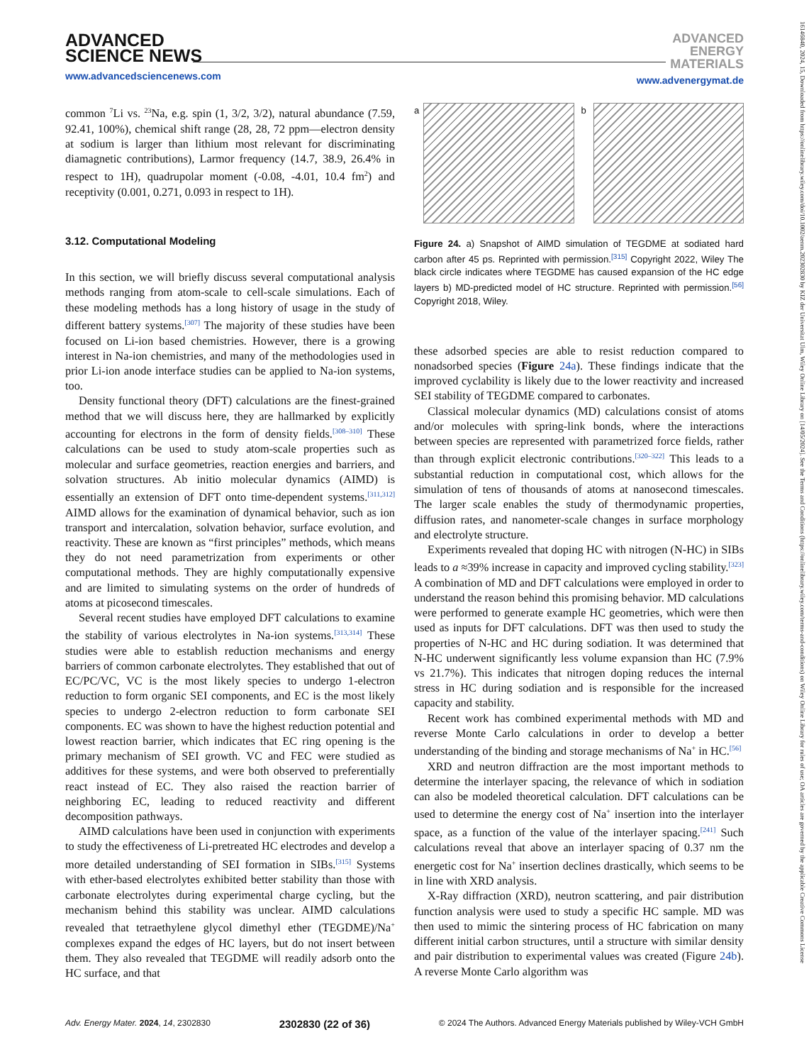ADVANCED
SCIENCE NEWS
www.advancedsciencenews.com
ADVANCED
ENERGY
MATERIALS
www.advenergymat.de
common <sup>7</sup>Li vs. <sup>23</sup>Na, e.g. spin (1, 3/2, 3/2), natural abundance (7.59, 92.41, 100%), chemical shift range (28, 28, 72 ppm—electron density at sodium is larger than lithium most relevant for discriminating diamagnetic contributions), Larmor frequency (14.7, 38.9, 26.4% in respect to 1H), quadrupolar moment (-0.08, -4.01, 10.4 fm<sup>2</sup>) and receptivity (0.001, 0.271, 0.093 in respect to 1H).
3.12. Computational Modeling
In this section, we will briefly discuss several computational analysis methods ranging from atom-scale to cell-scale simulations. Each of these modeling methods has a long history of usage in the study of different battery systems.<sup>[307]</sup> The majority of these studies have been focused on Li-ion based chemistries. However, there is a growing interest in Na-ion chemistries, and many of the methodologies used in prior Li-ion anode interface studies can be applied to Na-ion systems, too.
Density functional theory (DFT) calculations are the finest-grained method that we will discuss here, they are hallmarked by explicitly accounting for electrons in the form of density fields.<sup>[308–310]</sup> These calculations can be used to study atom-scale properties such as molecular and surface geometries, reaction energies and barriers, and solvation structures. Ab initio molecular dynamics (AIMD) is essentially an extension of DFT onto time-dependent systems.<sup>[311,312]</sup> AIMD allows for the examination of dynamical behavior, such as ion transport and intercalation, solvation behavior, surface evolution, and reactivity. These are known as “first principles” methods, which means they do not need parametrization from experiments or other computational methods. They are highly computationally expensive and are limited to simulating systems on the order of hundreds of atoms at picosecond timescales.
Several recent studies have employed DFT calculations to examine the stability of various electrolytes in Na-ion systems.<sup>[313,314]</sup> These studies were able to establish reduction mechanisms and energy barriers of common carbonate electrolytes. They established that out of EC/PC/VC, VC is the most likely species to undergo 1-electron reduction to form organic SEI components, and EC is the most likely species to undergo 2-electron reduction to form carbonate SEI components. EC was shown to have the highest reduction potential and lowest reaction barrier, which indicates that EC ring opening is the primary mechanism of SEI growth. VC and FEC were studied as additives for these systems, and were both observed to preferentially react instead of EC. They also raised the reaction barrier of neighboring EC, leading to reduced reactivity and different decomposition pathways.
AIMD calculations have been used in conjunction with experiments to study the effectiveness of Li-pretreated HC electrodes and develop a more detailed understanding of SEI formation in SIBs.<sup>[315]</sup> Systems with ether-based electrolytes exhibited better stability than those with carbonate electrolytes during experimental charge cycling, but the mechanism behind this stability was unclear. AIMD calculations revealed that tetraethylene glycol dimethyl ether (TEGDME)/Na<sup>+</sup> complexes expand the edges of HC layers, but do not insert between them. They also revealed that TEGDME will readily adsorb onto the HC surface, and that
a
b
Figure 24. a) Snapshot of AIMD simulation of TEGDME at sodiated hard carbon after 45 ps. Reprinted with permission.<sup>[315]</sup> Copyright 2022, Wiley The black circle indicates where TEGDME has caused expansion of the HC edge layers b) MD-predicted model of HC structure. Reprinted with permission.<sup>[56]</sup> Copyright 2018, Wiley.
these adsorbed species are able to resist reduction compared to nonadsorbed species (Figure 24a). These findings indicate that the improved cyclability is likely due to the lower reactivity and increased SEI stability of TEGDME compared to carbonates.
Classical molecular dynamics (MD) calculations consist of atoms and/or molecules with spring-link bonds, where the interactions between species are represented with parametrized force fields, rather than through explicit electronic contributions.<sup>[320–322]</sup> This leads to a substantial reduction in computational cost, which allows for the simulation of tens of thousands of atoms at nanosecond timescales. The larger scale enables the study of thermodynamic properties, diffusion rates, and nanometer-scale changes in surface morphology and electrolyte structure.
Experiments revealed that doping HC with nitrogen (N-HC) in SIBs leads to a ≈39% increase in capacity and improved cycling stability.<sup>[323]</sup> A combination of MD and DFT calculations were employed in order to understand the reason behind this promising behavior. MD calculations were performed to generate example HC geometries, which were then used as inputs for DFT calculations. DFT was then used to study the properties of N-HC and HC during sodiation. It was determined that N-HC underwent significantly less volume expansion than HC (7.9% vs 21.7%). This indicates that nitrogen doping reduces the internal stress in HC during sodiation and is responsible for the increased capacity and stability.
Recent work has combined experimental methods with MD and reverse Monte Carlo calculations in order to develop a better understanding of the binding and storage mechanisms of Na<sup>+</sup> in HC.<sup>[56]</sup>
XRD and neutron diffraction are the most important methods to determine the interlayer spacing, the relevance of which in sodiation can also be modeled theoretical calculation. DFT calculations can be used to determine the energy cost of Na<sup>+</sup> insertion into the interlayer space, as a function of the value of the interlayer spacing.<sup>[241]</sup> Such calculations reveal that above an interlayer spacing of 0.37 nm the energetic cost for Na<sup>+</sup> insertion declines drastically, which seems to be in line with XRD analysis.
X-Ray diffraction (XRD), neutron scattering, and pair distribution function analysis were used to study a specific HC sample. MD was then used to mimic the sintering process of HC fabrication on many different initial carbon structures, until a structure with similar density and pair distribution to experimental values was created (Figure 24b). A reverse Monte Carlo algorithm was
Adv. Energy Mater. 2024, 14, 2302830 2302830 (22 of 36) © 2024 The Authors. Advanced Energy Materials published by Wiley-VCH GmbH
16146840, 2024, 15, Downloaded from https://onlinelibrary.wiley.com/doi/10.1002/aenm.202302830 by KIZ der Universitat Ulm, Wiley Online Library on [14/05/2024]. See the Terms and Conditions (https://onlinelibrary.wiley.com/terms-and-conditions) on Wiley Online Library for rules of use; OA articles are governed by the applicable Creative Commons License